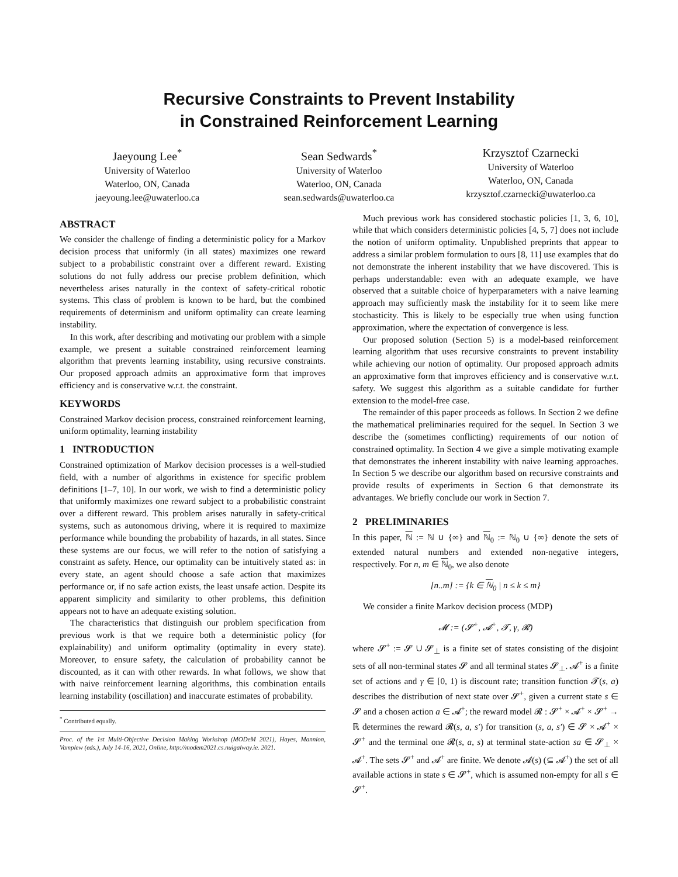Recursive Constraints to Prevent Instability
in Constrained Reinforcement Learning
Jaeyoung Lee<sup>*</sup>
University of Waterloo
Waterloo, ON, Canada
jaeyoung.lee@uwaterloo.ca
Sean Sedwards<sup>*</sup>
University of Waterloo
Waterloo, ON, Canada
sean.sedwards@uwaterloo.ca
Krzysztof Czarnecki
University of Waterloo
Waterloo, ON, Canada
krzysztof.czarnecki@uwaterloo.ca
ABSTRACT
We consider the challenge of finding a deterministic policy for a Markov decision process that uniformly (in all states) maximizes one reward subject to a probabilistic constraint over a different reward. Existing solutions do not fully address our precise problem definition, which nevertheless arises naturally in the context of safety-critical robotic systems. This class of problem is known to be hard, but the combined requirements of determinism and uniform optimality can create learning instability.
In this work, after describing and motivating our problem with a simple example, we present a suitable constrained reinforcement learning algorithm that prevents learning instability, using recursive constraints. Our proposed approach admits an approximative form that improves efficiency and is conservative w.r.t. the constraint.
KEYWORDS
Constrained Markov decision process, constrained reinforcement learning, uniform optimality, learning instability
1 INTRODUCTION
Constrained optimization of Markov decision processes is a well-studied field, with a number of algorithms in existence for specific problem definitions [1–7, 10]. In our work, we wish to find a deterministic policy that uniformly maximizes one reward subject to a probabilistic constraint over a different reward. This problem arises naturally in safety-critical systems, such as autonomous driving, where it is required to maximize performance while bounding the probability of hazards, in all states. Since these systems are our focus, we will refer to the notion of satisfying a constraint as safety. Hence, our optimality can be intuitively stated as: in every state, an agent should choose a safe action that maximizes performance or, if no safe action exists, the least unsafe action. Despite its apparent simplicity and similarity to other problems, this definition appears not to have an adequate existing solution.
The characteristics that distinguish our problem specification from previous work is that we require both a deterministic policy (for explainability) and uniform optimality (optimality in every state). Moreover, to ensure safety, the calculation of probability cannot be discounted, as it can with other rewards. In what follows, we show that with naive reinforcement learning algorithms, this combination entails learning instability (oscillation) and inaccurate estimates of probability.
<sup>*</sup> Contributed equally.
Proc. of the 1st Multi-Objective Decision Making Workshop (MODeM 2021), Hayes, Mannion, Vamplew (eds.), July 14-16, 2021, Online, http://modem2021.cs.nuigalway.ie. 2021.
Much previous work has considered stochastic policies [1, 3, 6, 10], while that which considers deterministic policies [4, 5, 7] does not include the notion of uniform optimality. Unpublished preprints that appear to address a similar problem formulation to ours [8, 11] use examples that do not demonstrate the inherent instability that we have discovered. This is perhaps understandable: even with an adequate example, we have observed that a suitable choice of hyperparameters with a naive learning approach may sufficiently mask the instability for it to seem like mere stochasticity. This is likely to be especially true when using function approximation, where the expectation of convergence is less.
Our proposed solution (Section 5) is a model-based reinforcement learning algorithm that uses recursive constraints to prevent instability while achieving our notion of optimality. Our proposed approach admits an approximative form that improves efficiency and is conservative w.r.t. safety. We suggest this algorithm as a suitable candidate for further extension to the model-free case.
The remainder of this paper proceeds as follows. In Section 2 we define the mathematical preliminaries required for the sequel. In Section 3 we describe the (sometimes conflicting) requirements of our notion of constrained optimality. In Section 4 we give a simple motivating example that demonstrates the inherent instability with naive learning approaches. In Section 5 we describe our algorithm based on recursive constraints and provide results of experiments in Section 6 that demonstrate its advantages. We briefly conclude our work in Section 7.
2 PRELIMINARIES
In this paper, ℕ := ℕ ∪ {∞} and ℕ<sub>0</sub> := ℕ<sub>0</sub> ∪ {∞} denote the sets of extended natural numbers and extended non-negative integers, respectively. For n, m ∈ ℕ<sub>0</sub>, we also denote
[n..m] := {k ∈ ℕ<sub>0</sub> | n ≤ k ≤ m}
We consider a finite Markov decision process (MDP)
𝓜 := (𝓢<sup>+</sup>, 𝓐<sup>+</sup>, 𝓣, γ, 𝓡)
where 𝓢<sup>+</sup> := 𝓢 ∪ 𝓢<sub>⊥</sub> is a finite set of states consisting of the disjoint sets of all non-terminal states 𝓢 and all terminal states 𝓢<sub>⊥</sub>. 𝓐<sup>+</sup> is a finite set of actions and γ ∈ [0, 1) is discount rate; transition function 𝓣(s, a) describes the distribution of next state over 𝓢<sup>+</sup>, given a current state s ∈ 𝓢 and a chosen action a ∈ 𝓐<sup>+</sup>; the reward model 𝓡 : 𝓢<sup>+</sup> × 𝓐<sup>+</sup> × 𝓢<sup>+</sup> → ℝ determines the reward 𝓡(s, a, s′) for transition (s, a, s′) ∈ 𝓢 × 𝓐<sup>+</sup> × 𝓢<sup>+</sup> and the terminal one 𝓡(s, a, s) at terminal state-action sa ∈ 𝓢<sub>⊥</sub> × 𝓐<sup>+</sup>. The sets 𝓢<sup>+</sup> and 𝓐<sup>+</sup> are finite. We denote 𝓐(s) (⊆ 𝓐<sup>+</sup>) the set of all available actions in state s ∈ 𝓢<sup>+</sup>, which is assumed non-empty for all s ∈ 𝓢<sup>+</sup>.